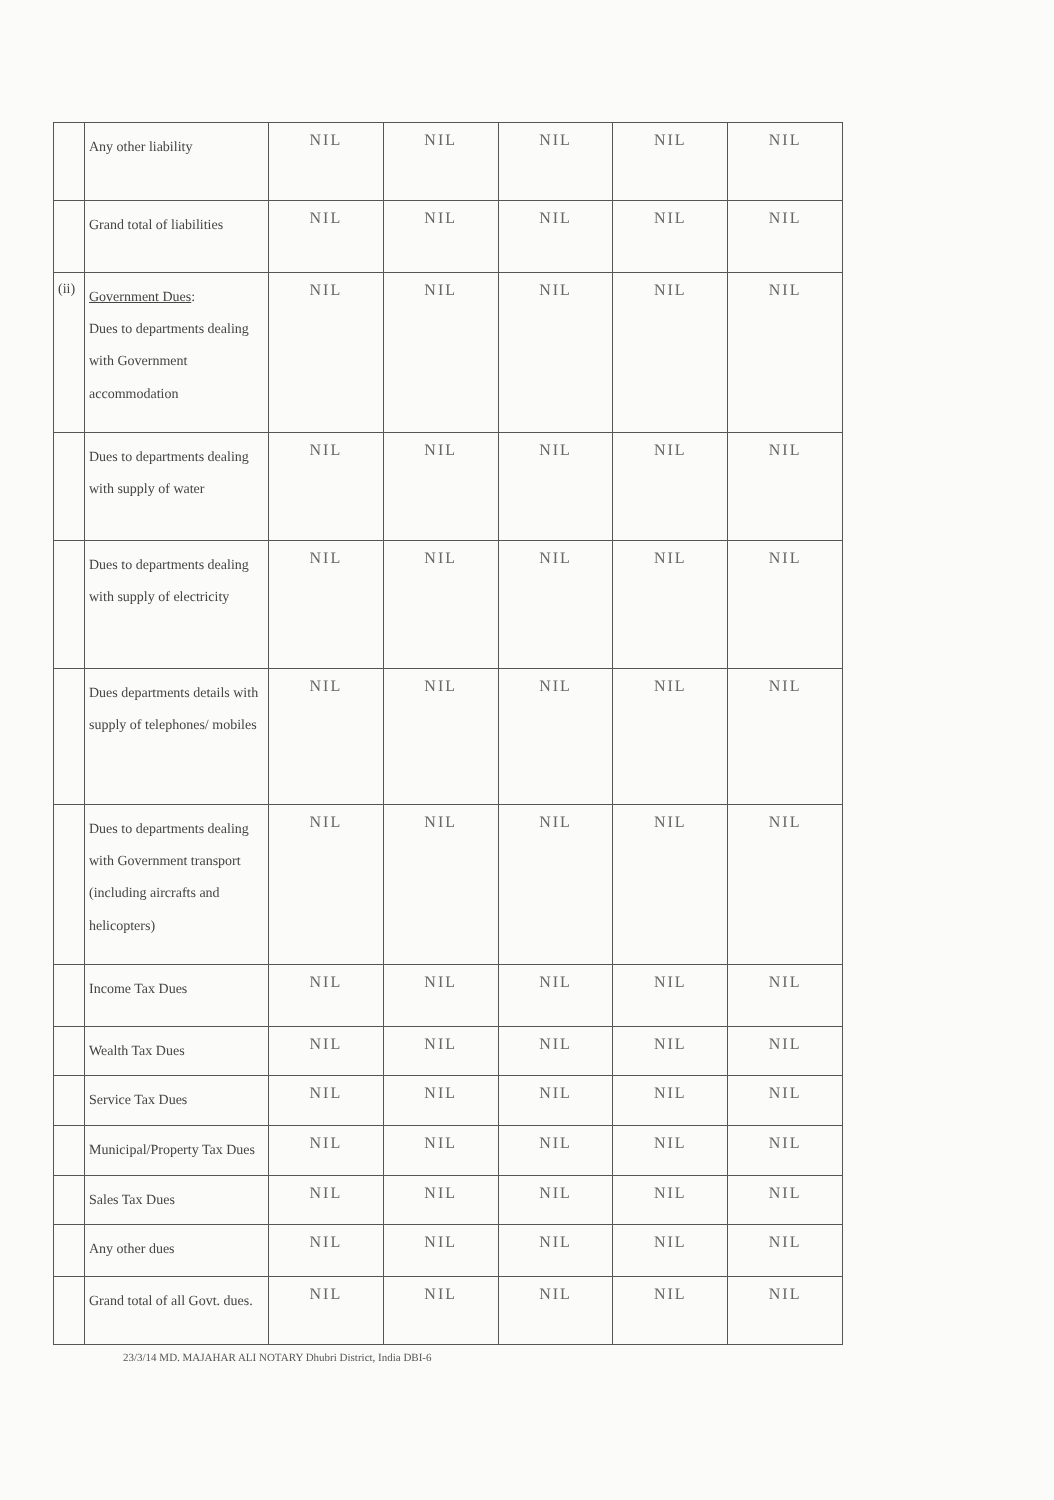| | Any other liability | NIL | NIL | NIL | NIL | NIL |
| | Grand total of liabilities | NIL | NIL | NIL | NIL | NIL |
| (ii) | Government Dues : Dues to departments dealing with Government accommodation | NIL | NIL | NIL | NIL | NIL |
| | Dues to departments dealing with supply of water | NIL | NIL | NIL | NIL | NIL |
| | Dues to departments dealing with supply of electricity | NIL | NIL | NIL | NIL | NIL |
| | Dues departments details with supply of telephones/ mobiles | NIL | NIL | NIL | NIL | NIL |
| | Dues to departments dealing with Government transport (including aircrafts and helicopters) | NIL | NIL | NIL | NIL | NIL |
| | Income Tax Dues | NIL | NIL | NIL | NIL | NIL |
| | Wealth Tax Dues | NIL | NIL | NIL | NIL | NIL |
| | Service Tax Dues | NIL | NIL | NIL | NIL | NIL |
| | Municipal/Property Tax Dues | NIL | NIL | NIL | NIL | NIL |
| | Sales Tax Dues | NIL | NIL | NIL | NIL | NIL |
| | Any other dues | NIL | NIL | NIL | NIL | NIL |
| | Grand total of all Govt. dues. | NIL | NIL | NIL | NIL | NIL |
23/3/14 MD. MAJAHAR ALI NOTARY Dhubri District, India DBI-6